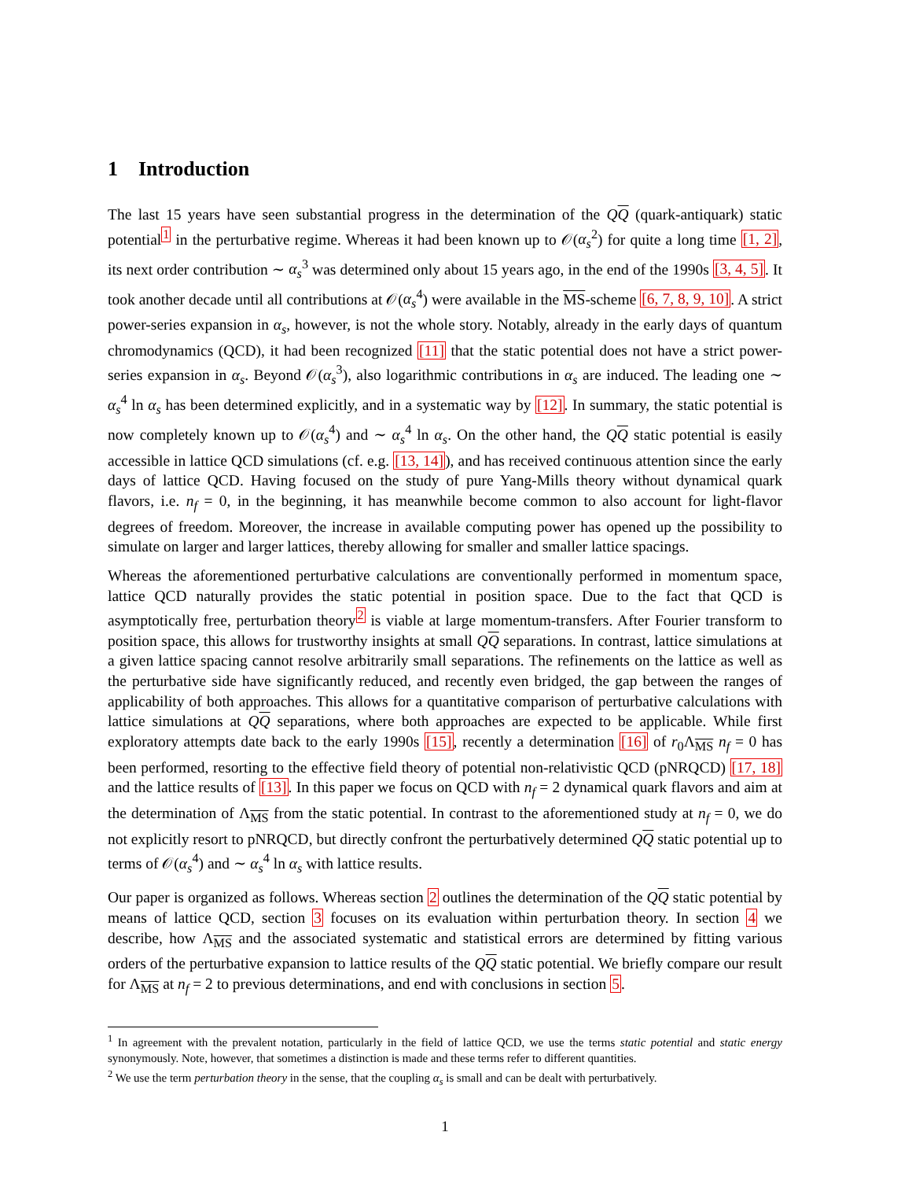1 Introduction
The last 15 years have seen substantial progress in the determination of the QQ (quark-antiquark) static potential<sup>1</sup> in the perturbative regime. Whereas it had been known up to 𝒪(α<sub>s</sub><sup>2</sup>) for quite a long time [1, 2], its next order contribution ∼ α<sub>s</sub><sup>3</sup> was determined only about 15 years ago, in the end of the 1990s [3, 4, 5]. It took another decade until all contributions at 𝒪(α<sub>s</sub><sup>4</sup>) were available in the MS-scheme [6, 7, 8, 9, 10]. A strict power-series expansion in α<sub>s</sub>, however, is not the whole story. Notably, already in the early days of quantum chromodynamics (QCD), it had been recognized [11] that the static potential does not have a strict power-series expansion in α<sub>s</sub>. Beyond 𝒪(α<sub>s</sub><sup>3</sup>), also logarithmic contributions in α<sub>s</sub> are induced. The leading one ∼ α<sub>s</sub><sup>4</sup> ln α<sub>s</sub> has been determined explicitly, and in a systematic way by [12]. In summary, the static potential is now completely known up to 𝒪(α<sub>s</sub><sup>4</sup>) and ∼ α<sub>s</sub><sup>4</sup> ln α<sub>s</sub>. On the other hand, the QQ static potential is easily accessible in lattice QCD simulations (cf. e.g. [13, 14]), and has received continuous attention since the early days of lattice QCD. Having focused on the study of pure Yang-Mills theory without dynamical quark flavors, i.e. n<sub>f</sub> = 0, in the beginning, it has meanwhile become common to also account for light-flavor degrees of freedom. Moreover, the increase in available computing power has opened up the possibility to simulate on larger and larger lattices, thereby allowing for smaller and smaller lattice spacings.
Whereas the aforementioned perturbative calculations are conventionally performed in momentum space, lattice QCD naturally provides the static potential in position space. Due to the fact that QCD is asymptotically free, perturbation theory<sup>2</sup> is viable at large momentum-transfers. After Fourier transform to position space, this allows for trustworthy insights at small QQ separations. In contrast, lattice simulations at a given lattice spacing cannot resolve arbitrarily small separations. The refinements on the lattice as well as the perturbative side have significantly reduced, and recently even bridged, the gap between the ranges of applicability of both approaches. This allows for a quantitative comparison of perturbative calculations with lattice simulations at QQ separations, where both approaches are expected to be applicable. While first exploratory attempts date back to the early 1990s [15], recently a determination [16] of r<sub>0</sub>Λ<sub>MS</sub> n<sub>f</sub> = 0 has been performed, resorting to the effective field theory of potential non-relativistic QCD (pNRQCD) [17, 18] and the lattice results of [13]. In this paper we focus on QCD with n<sub>f</sub> = 2 dynamical quark flavors and aim at the determination of Λ<sub>MS</sub> from the static potential. In contrast to the aforementioned study at n<sub>f</sub> = 0, we do not explicitly resort to pNRQCD, but directly confront the perturbatively determined QQ static potential up to terms of 𝒪(α<sub>s</sub><sup>4</sup>) and ∼ α<sub>s</sub><sup>4</sup> ln α<sub>s</sub> with lattice results.
Our paper is organized as follows. Whereas section 2 outlines the determination of the QQ static potential by means of lattice QCD, section 3 focuses on its evaluation within perturbation theory. In section 4 we describe, how Λ<sub>MS</sub> and the associated systematic and statistical errors are determined by fitting various orders of the perturbative expansion to lattice results of the QQ static potential. We briefly compare our result for Λ<sub>MS</sub> at n<sub>f</sub> = 2 to previous determinations, and end with conclusions in section 5.
<sup>1</sup> In agreement with the prevalent notation, particularly in the field of lattice QCD, we use the terms static potential and static energy synonymously. Note, however, that sometimes a distinction is made and these terms refer to different quantities.
<sup>2</sup> We use the term perturbation theory in the sense, that the coupling α<sub>s</sub> is small and can be dealt with perturbatively.
1